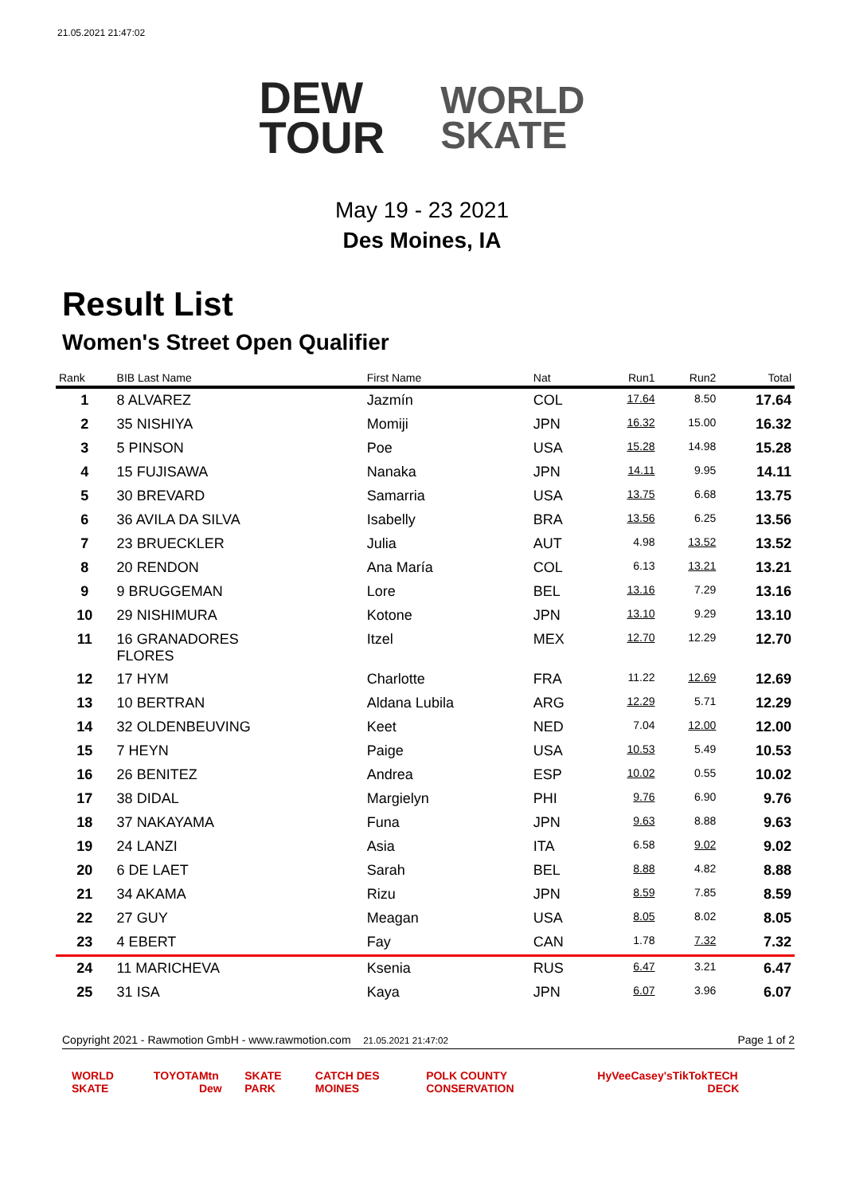21.05.2021 21:47:02
DEW
TOUR
WORLD
SKATE
May 19 - 23 2021
Des Moines, IA
Result List
Women's Street Open Qualifier
| Rank | BIB Last Name | First Name | Nat | Run1 | Run2 | Total |
| --- | --- | --- | --- | --- | --- | --- |
| 1 | 8 ALVAREZ | Jazmín | COL | 17.64 | 8.50 | 17.64 |
| 2 | 35 NISHIYA | Momiji | JPN | 16.32 | 15.00 | 16.32 |
| 3 | 5 PINSON | Poe | USA | 15.28 | 14.98 | 15.28 |
| 4 | 15 FUJISAWA | Nanaka | JPN | 14.11 | 9.95 | 14.11 |
| 5 | 30 BREVARD | Samarria | USA | 13.75 | 6.68 | 13.75 |
| 6 | 36 AVILA DA SILVA | Isabelly | BRA | 13.56 | 6.25 | 13.56 |
| 7 | 23 BRUECKLER | Julia | AUT | 4.98 | 13.52 | 13.52 |
| 8 | 20 RENDON | Ana María | COL | 6.13 | 13.21 | 13.21 |
| 9 | 9 BRUGGEMAN | Lore | BEL | 13.16 | 7.29 | 13.16 |
| 10 | 29 NISHIMURA | Kotone | JPN | 13.10 | 9.29 | 13.10 |
| 11 | 16 GRANADORES FLORES | Itzel | MEX | 12.70 | 12.29 | 12.70 |
| 12 | 17 HYM | Charlotte | FRA | 11.22 | 12.69 | 12.69 |
| 13 | 10 BERTRAN | Aldana Lubila | ARG | 12.29 | 5.71 | 12.29 |
| 14 | 32 OLDENBEUVING | Keet | NED | 7.04 | 12.00 | 12.00 |
| 15 | 7 HEYN | Paige | USA | 10.53 | 5.49 | 10.53 |
| 16 | 26 BENITEZ | Andrea | ESP | 10.02 | 0.55 | 10.02 |
| 17 | 38 DIDAL | Margielyn | PHI | 9.76 | 6.90 | 9.76 |
| 18 | 37 NAKAYAMA | Funa | JPN | 9.63 | 8.88 | 9.63 |
| 19 | 24 LANZI | Asia | ITA | 6.58 | 9.02 | 9.02 |
| 20 | 6 DE LAET | Sarah | BEL | 8.88 | 4.82 | 8.88 |
| 21 | 34 AKAMA | Rizu | JPN | 8.59 | 7.85 | 8.59 |
| 22 | 27 GUY | Meagan | USA | 8.05 | 8.02 | 8.05 |
| 23 | 4 EBERT | Fay | CAN | 1.78 | 7.32 | 7.32 |
| 24 | 11 MARICHEVA | Ksenia | RUS | 6.47 | 3.21 | 6.47 |
| 25 | 31 ISA | Kaya | JPN | 6.07 | 3.96 | 6.07 |
Copyright 2021 - Rawmotion GmbH - www.rawmotion.com 21.05.2021 21:47:02 Page 1 of 2
WORLD SKATE TOYOTA Mtn Dew SKATE PARK CATCH DES MOINES POLK COUNTY CONSERVATION HyVee Casey's TikTok TECH DECK